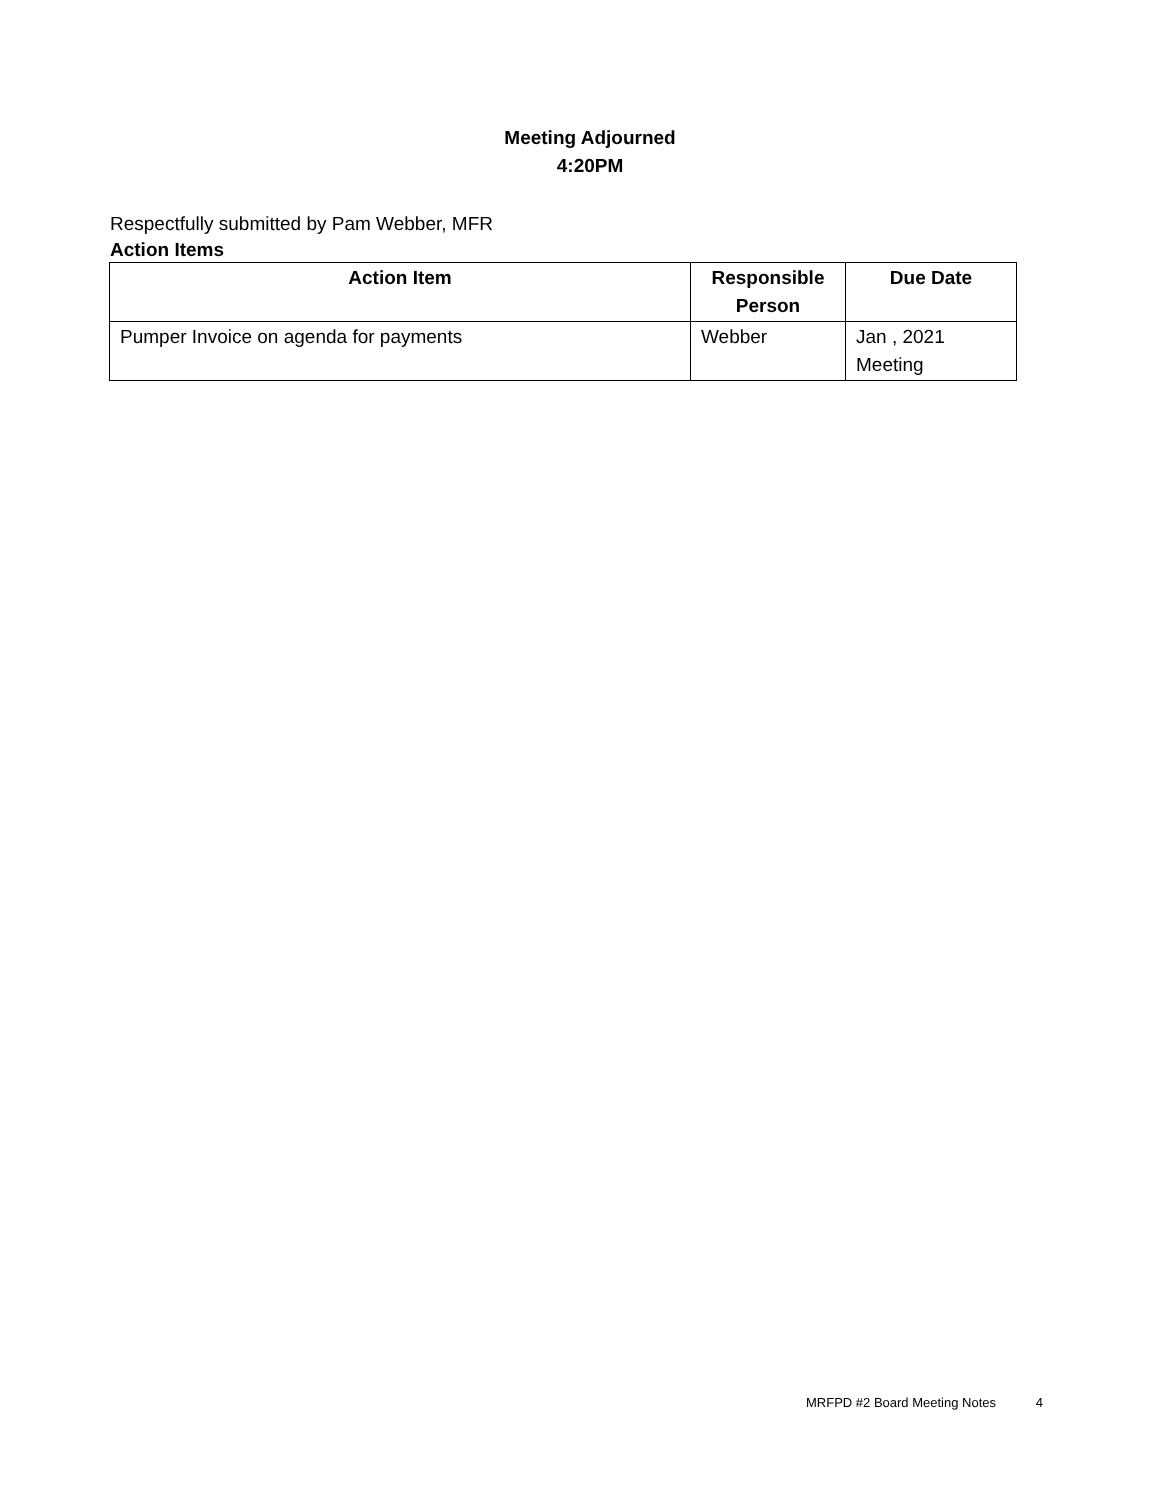Meeting Adjourned
4:20PM
Respectfully submitted by Pam Webber, MFR
Action Items
| Action Item | Responsible Person | Due Date |
| --- | --- | --- |
| Pumper Invoice on agenda for payments | Webber | Jan , 2021 Meeting |
MRFPD #2 Board Meeting Notes 4